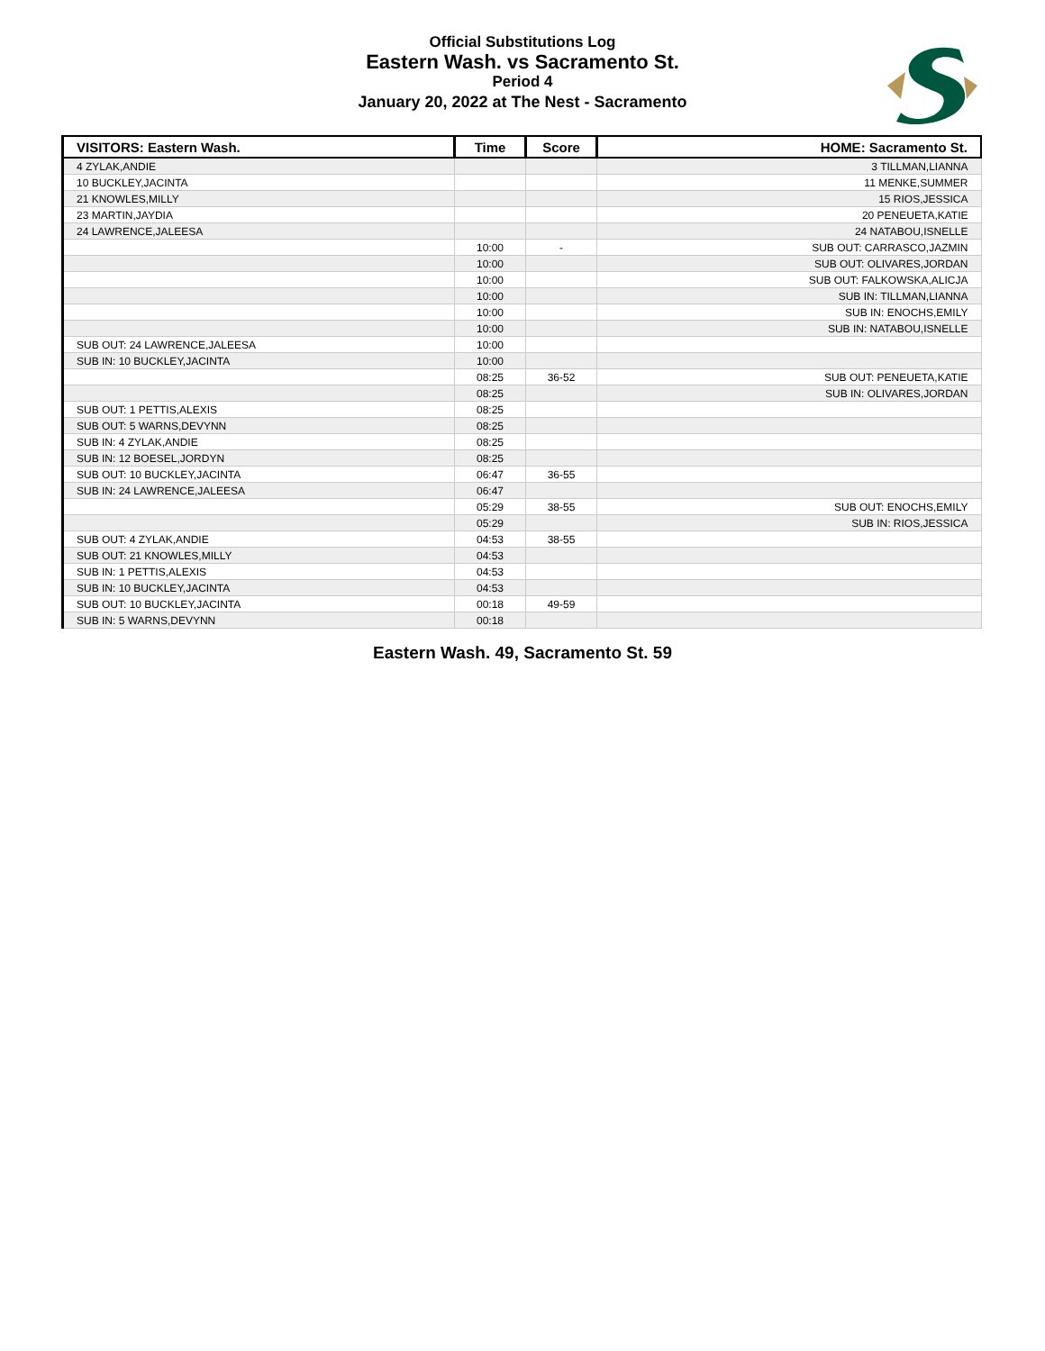Official Substitutions Log
Eastern Wash. vs Sacramento St.
Period 4
January 20, 2022 at The Nest - Sacramento
| VISITORS: Eastern Wash. | Time | Score | HOME: Sacramento St. |
| --- | --- | --- | --- |
| 4 ZYLAK,ANDIE | | | 3 TILLMAN,LIANNA |
| 10 BUCKLEY,JACINTA | | | 11 MENKE,SUMMER |
| 21 KNOWLES,MILLY | | | 15 RIOS,JESSICA |
| 23 MARTIN,JAYDIA | | | 20 PENEUETA,KATIE |
| 24 LAWRENCE,JALEESA | | | 24 NATABOU,ISNELLE |
| | 10:00 | - | SUB OUT: CARRASCO,JAZMIN |
| | 10:00 | | SUB OUT: OLIVARES,JORDAN |
| | 10:00 | | SUB OUT: FALKOWSKA,ALICJA |
| | 10:00 | | SUB IN: TILLMAN,LIANNA |
| | 10:00 | | SUB IN: ENOCHS,EMILY |
| | 10:00 | | SUB IN: NATABOU,ISNELLE |
| SUB OUT: 24 LAWRENCE,JALEESA | 10:00 | | |
| SUB IN: 10 BUCKLEY,JACINTA | 10:00 | | |
| | 08:25 | 36-52 | SUB OUT: PENEUETA,KATIE |
| | 08:25 | | SUB IN: OLIVARES,JORDAN |
| SUB OUT: 1 PETTIS,ALEXIS | 08:25 | | |
| SUB OUT: 5 WARNS,DEVYNN | 08:25 | | |
| SUB IN: 4 ZYLAK,ANDIE | 08:25 | | |
| SUB IN: 12 BOESEL,JORDYN | 08:25 | | |
| SUB OUT: 10 BUCKLEY,JACINTA | 06:47 | 36-55 | |
| SUB IN: 24 LAWRENCE,JALEESA | 06:47 | | |
| | 05:29 | 38-55 | SUB OUT: ENOCHS,EMILY |
| | 05:29 | | SUB IN: RIOS,JESSICA |
| SUB OUT: 4 ZYLAK,ANDIE | 04:53 | 38-55 | |
| SUB OUT: 21 KNOWLES,MILLY | 04:53 | | |
| SUB IN: 1 PETTIS,ALEXIS | 04:53 | | |
| SUB IN: 10 BUCKLEY,JACINTA | 04:53 | | |
| SUB OUT: 10 BUCKLEY,JACINTA | 00:18 | 49-59 | |
| SUB IN: 5 WARNS,DEVYNN | 00:18 | | |
Eastern Wash. 49, Sacramento St. 59